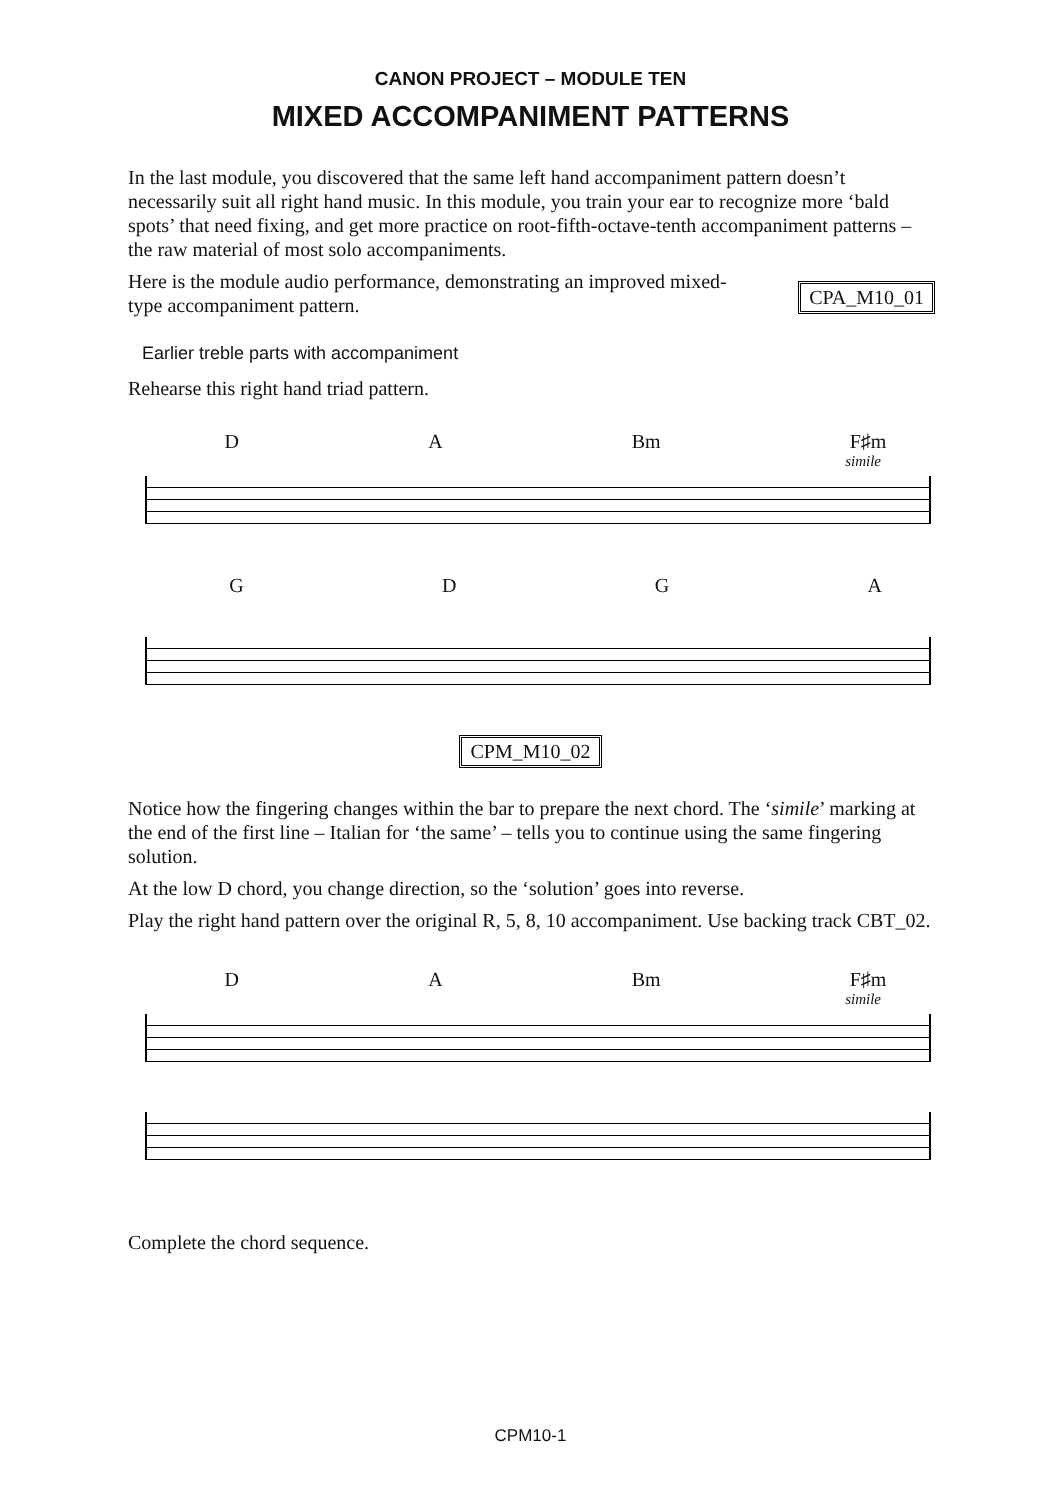CANON PROJECT – MODULE TEN
MIXED ACCOMPANIMENT PATTERNS
In the last module, you discovered that the same left hand accompaniment pattern doesn’t necessarily suit all right hand music. In this module, you train your ear to recognize more ‘bald spots’ that need fixing, and get more practice on root-fifth-octave-tenth accompaniment patterns – the raw material of most solo accompaniments.
Here is the module audio performance, demonstrating an improved mixed-type accompaniment pattern.
CPA_M10_01
Earlier treble parts with accompaniment
Rehearse this right hand triad pattern.
DA Bm F♯m
simile
GDGA
CPM_M10_02
Notice how the fingering changes within the bar to prepare the next chord. The ‘simile’ marking at the end of the first line – Italian for ‘the same’ – tells you to continue using the same fingering solution.
At the low D chord, you change direction, so the ‘solution’ goes into reverse.
Play the right hand pattern over the original R, 5, 8, 10 accompaniment. Use backing track CBT_02.
DA Bm F♯m
simile
Complete the chord sequence.
CPM10-1